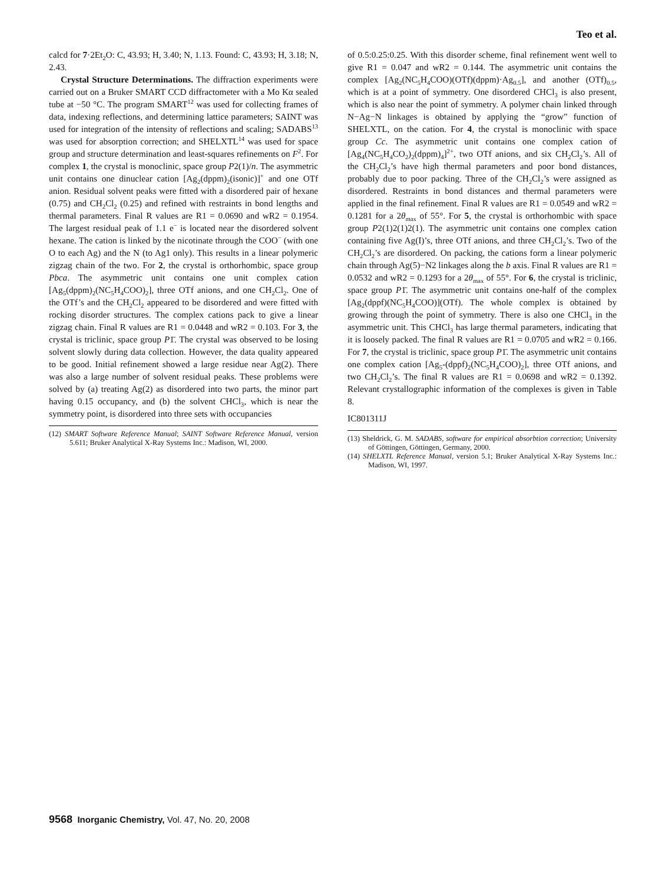Teo et al.
calcd for 7·2Et<sub>2</sub>O: C, 43.93; H, 3.40; N, 1.13. Found: C, 43.93; H, 3.18; N, 2.43.
Crystal Structure Determinations. The diffraction experiments were carried out on a Bruker SMART CCD diffractometer with a Mo Kα sealed tube at −50 °C. The program SMART<sup>12</sup> was used for collecting frames of data, indexing reflections, and determining lattice parameters; SAINT was used for integration of the intensity of reflections and scaling; SADABS<sup>13</sup> was used for absorption correction; and SHELXTL<sup>14</sup> was used for space group and structure determination and least-squares refinements on F<sup>2</sup>. For complex 1, the crystal is monoclinic, space group P2(1)/n. The asymmetric unit contains one dinuclear cation [Ag<sub>2</sub>(dppm)<sub>2</sub>(isonic)]<sup>+</sup> and one OTf anion. Residual solvent peaks were fitted with a disordered pair of hexane (0.75) and CH<sub>2</sub>Cl<sub>2</sub> (0.25) and refined with restraints in bond lengths and thermal parameters. Final R values are R1 = 0.0690 and wR2 = 0.1954. The largest residual peak of 1.1 e<sup>−</sup> is located near the disordered solvent hexane. The cation is linked by the nicotinate through the COO<sup>−</sup> (with one O to each Ag) and the N (to Ag1 only). This results in a linear polymeric zigzag chain of the two. For 2, the crystal is orthorhombic, space group Pbca. The asymmetric unit contains one unit complex cation [Ag<sub>5</sub>(dppm)<sub>2</sub>(NC<sub>5</sub>H<sub>4</sub>COO)<sub>2</sub>], three OTf anions, and one CH<sub>2</sub>Cl<sub>2</sub>. One of the OTf’s and the CH<sub>2</sub>Cl<sub>2</sub> appeared to be disordered and were fitted with rocking disorder structures. The complex cations pack to give a linear zigzag chain. Final R values are R1 = 0.0448 and wR2 = 0.103. For 3, the crystal is triclinic, space group P1̄. The crystal was observed to be losing solvent slowly during data collection. However, the data quality appeared to be good. Initial refinement showed a large residue near Ag(2). There was also a large number of solvent residual peaks. These problems were solved by (a) treating Ag(2) as disordered into two parts, the minor part having 0.15 occupancy, and (b) the solvent CHCl<sub>3</sub>, which is near the symmetry point, is disordered into three sets with occupancies
(12) SMART Software Reference Manual; SAINT Software Reference Manual, version 5.611; Bruker Analytical X-Ray Systems Inc.: Madison, WI, 2000.
of 0.5:0.25:0.25. With this disorder scheme, final refinement went well to give R1 = 0.047 and wR2 = 0.144. The asymmetric unit contains the complex [Ag<sub>2</sub>(NC<sub>5</sub>H<sub>4</sub>COO)(OTf)(dppm)·Ag<sub>0.5</sub>], and another (OTf)<sub>0.5</sub>, which is at a point of symmetry. One disordered CHCl<sub>3</sub> is also present, which is also near the point of symmetry. A polymer chain linked through N−Ag−N linkages is obtained by applying the “grow” function of SHELXTL, on the cation. For 4, the crystal is monoclinic with space group Cc. The asymmetric unit contains one complex cation of [Ag<sub>4</sub>(NC<sub>5</sub>H<sub>4</sub>CO<sub>2</sub>)<sub>2</sub>(dppm)<sub>4</sub>]<sup>2+</sup>, two OTf anions, and six CH<sub>2</sub>Cl<sub>2</sub>’s. All of the CH<sub>2</sub>Cl<sub>2</sub>’s have high thermal parameters and poor bond distances, probably due to poor packing. Three of the CH<sub>2</sub>Cl<sub>2</sub>’s were assigned as disordered. Restraints in bond distances and thermal parameters were applied in the final refinement. Final R values are R1 = 0.0549 and wR2 = 0.1281 for a 2θ<sub>max</sub> of 55°. For 5, the crystal is orthorhombic with space group P2(1)2(1)2(1). The asymmetric unit contains one complex cation containing five Ag(I)’s, three OTf anions, and three CH<sub>2</sub>Cl<sub>2</sub>’s. Two of the CH<sub>2</sub>Cl<sub>2</sub>’s are disordered. On packing, the cations form a linear polymeric chain through Ag(5)−N2 linkages along the b axis. Final R values are R1 = 0.0532 and wR2 = 0.1293 for a 2θ<sub>max</sub> of 55°. For 6, the crystal is triclinic, space group P1̄. The asymmetric unit contains one-half of the complex [Ag<sub>2</sub>(dppf)(NC<sub>5</sub>H<sub>4</sub>COO)](OTf). The whole complex is obtained by growing through the point of symmetry. There is also one CHCl<sub>3</sub> in the asymmetric unit. This CHCl<sub>3</sub> has large thermal parameters, indicating that it is loosely packed. The final R values are R1 = 0.0705 and wR2 = 0.166. For 7, the crystal is triclinic, space group P1̄. The asymmetric unit contains one complex cation [Ag<sub>5</sub>-(dppf)<sub>2</sub>(NC<sub>5</sub>H<sub>4</sub>COO)<sub>2</sub>], three OTf anions, and two CH<sub>2</sub>Cl<sub>2</sub>’s. The final R values are R1 = 0.0698 and wR2 = 0.1392. Relevant crystallographic information of the complexes is given in Table 8.
IC801311J
(13) Sheldrick, G. M. SADABS, software for empirical absorbtion correction; University of Göttingen, Göttingen, Germany, 2000.
(14) SHELXTL Reference Manual, version 5.1; Bruker Analytical X-Ray Systems Inc.: Madison, WI, 1997.
9568 Inorganic Chemistry, Vol. 47, No. 20, 2008